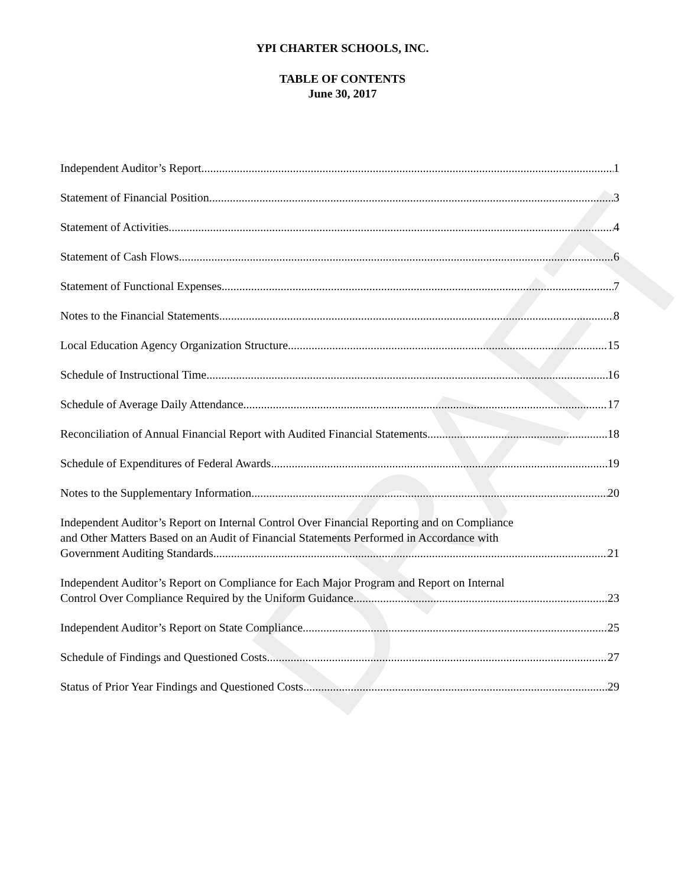DRAFT
YPI CHARTER SCHOOLS, INC.
TABLE OF CONTENTS
June 30, 2017
Independent Auditor’s Report 1
Statement of Financial Position 3
Statement of Activities 4
Statement of Cash Flows 6
Statement of Functional Expenses 7
Notes to the Financial Statements 8
Local Education Agency Organization Structure 15
Schedule of Instructional Time 16
Schedule of Average Daily Attendance 17
Reconciliation of Annual Financial Report with Audited Financial Statements 18
Schedule of Expenditures of Federal Awards 19
Notes to the Supplementary Information 20
Independent Auditor’s Report on Internal Control Over Financial Reporting and on Compliance
and Other Matters Based on an Audit of Financial Statements Performed in Accordance with
Government Auditing Standards 21
Independent Auditor’s Report on Compliance for Each Major Program and Report on Internal
Control Over Compliance Required by the Uniform Guidance 23
Independent Auditor’s Report on State Compliance 25
Schedule of Findings and Questioned Costs 27
Status of Prior Year Findings and Questioned Costs 29